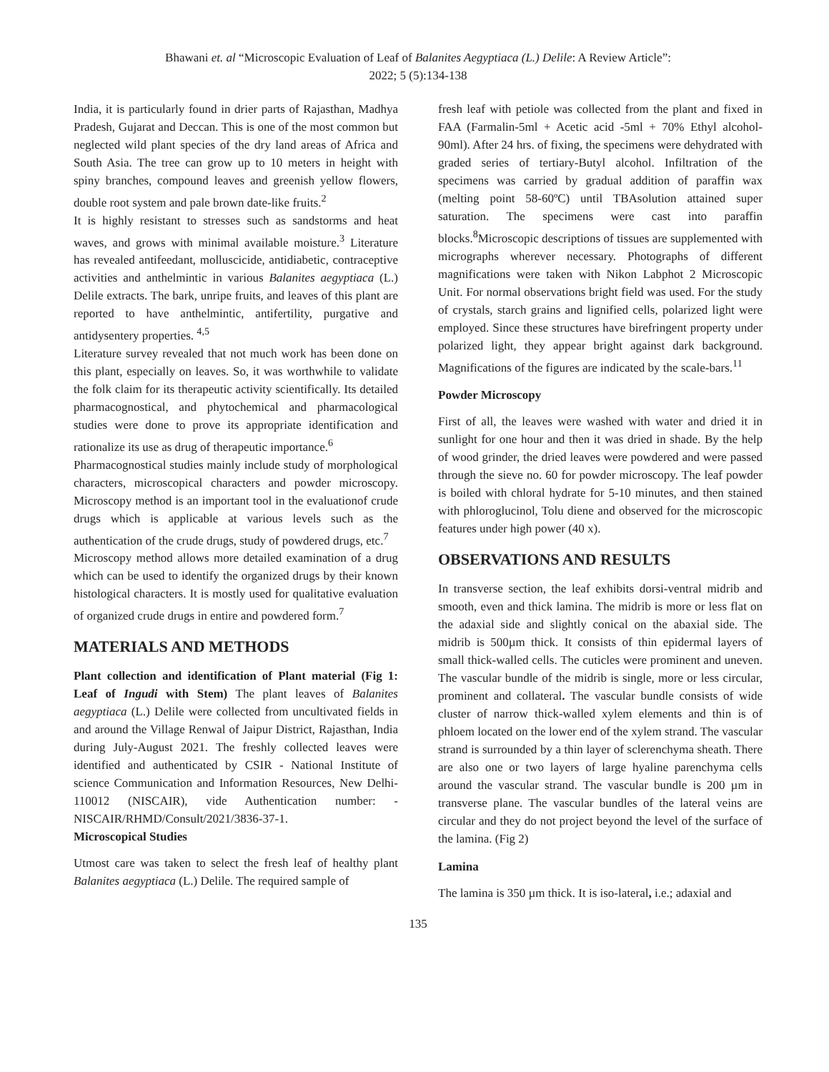Bhawani et. al “Microscopic Evaluation of Leaf of Balanites Aegyptiaca (L.) Delile: A Review Article”:
2022; 5 (5):134-138
India, it is particularly found in drier parts of Rajasthan, Madhya Pradesh, Gujarat and Deccan. This is one of the most common but neglected wild plant species of the dry land areas of Africa and South Asia. The tree can grow up to 10 meters in height with spiny branches, compound leaves and greenish yellow flowers, double root system and pale brown date-like fruits.<sup>2</sup>
It is highly resistant to stresses such as sandstorms and heat waves, and grows with minimal available moisture.<sup>3</sup> Literature has revealed antifeedant, molluscicide, antidiabetic, contraceptive activities and anthelmintic in various Balanites aegyptiaca (L.) Delile extracts. The bark, unripe fruits, and leaves of this plant are reported to have anthelmintic, antifertility, purgative and antidysentery properties. <sup>4,5</sup>
Literature survey revealed that not much work has been done on this plant, especially on leaves. So, it was worthwhile to validate the folk claim for its therapeutic activity scientifically. Its detailed pharmacognostical, and phytochemical and pharmacological studies were done to prove its appropriate identification and rationalize its use as drug of therapeutic importance.<sup>6</sup>
Pharmacognostical studies mainly include study of morphological characters, microscopical characters and powder microscopy. Microscopy method is an important tool in the evaluationof crude drugs which is applicable at various levels such as the authentication of the crude drugs, study of powdered drugs, etc.<sup>7</sup>
Microscopy method allows more detailed examination of a drug which can be used to identify the organized drugs by their known histological characters. It is mostly used for qualitative evaluation of organized crude drugs in entire and powdered form.<sup>7</sup>
MATERIALS AND METHODS
Plant collection and identification of Plant material (Fig 1: Leaf of Ingudi with Stem) The plant leaves of Balanites aegyptiaca (L.) Delile were collected from uncultivated fields in and around the Village Renwal of Jaipur District, Rajasthan, India during July-August 2021. The freshly collected leaves were identified and authenticated by CSIR - National Institute of science Communication and Information Resources, New Delhi-110012 (NISCAIR), vide Authentication number: - NISCAIR/RHMD/Consult/2021/3836-37-1.
Microscopical Studies
Utmost care was taken to select the fresh leaf of healthy plant Balanites aegyptiaca (L.) Delile. The required sample of
fresh leaf with petiole was collected from the plant and fixed in FAA (Farmalin-5ml + Acetic acid -5ml + 70% Ethyl alcohol-90ml). After 24 hrs. of fixing, the specimens were dehydrated with graded series of tertiary-Butyl alcohol. Infiltration of the specimens was carried by gradual addition of paraffin wax (melting point 58-60ºC) until TBAsolution attained super saturation. The specimens were cast into paraffin blocks.<sup>8</sup>Microscopic descriptions of tissues are supplemented with micrographs wherever necessary. Photographs of different magnifications were taken with Nikon Labphot 2 Microscopic Unit. For normal observations bright field was used. For the study of crystals, starch grains and lignified cells, polarized light were employed. Since these structures have birefringent property under polarized light, they appear bright against dark background. Magnifications of the figures are indicated by the scale-bars.<sup>11</sup>
Powder Microscopy
First of all, the leaves were washed with water and dried it in sunlight for one hour and then it was dried in shade. By the help of wood grinder, the dried leaves were powdered and were passed through the sieve no. 60 for powder microscopy. The leaf powder is boiled with chloral hydrate for 5-10 minutes, and then stained with phloroglucinol, Tolu diene and observed for the microscopic features under high power (40 x).
OBSERVATIONS AND RESULTS
In transverse section, the leaf exhibits dorsi-ventral midrib and smooth, even and thick lamina. The midrib is more or less flat on the adaxial side and slightly conical on the abaxial side. The midrib is 500µm thick. It consists of thin epidermal layers of small thick-walled cells. The cuticles were prominent and uneven. The vascular bundle of the midrib is single, more or less circular, prominent and collateral. The vascular bundle consists of wide cluster of narrow thick-walled xylem elements and thin is of phloem located on the lower end of the xylem strand. The vascular strand is surrounded by a thin layer of sclerenchyma sheath. There are also one or two layers of large hyaline parenchyma cells around the vascular strand. The vascular bundle is 200 µm in transverse plane. The vascular bundles of the lateral veins are circular and they do not project beyond the level of the surface of the lamina. (Fig 2)
Lamina
The lamina is 350 µm thick. It is iso-lateral, i.e.; adaxial and
135